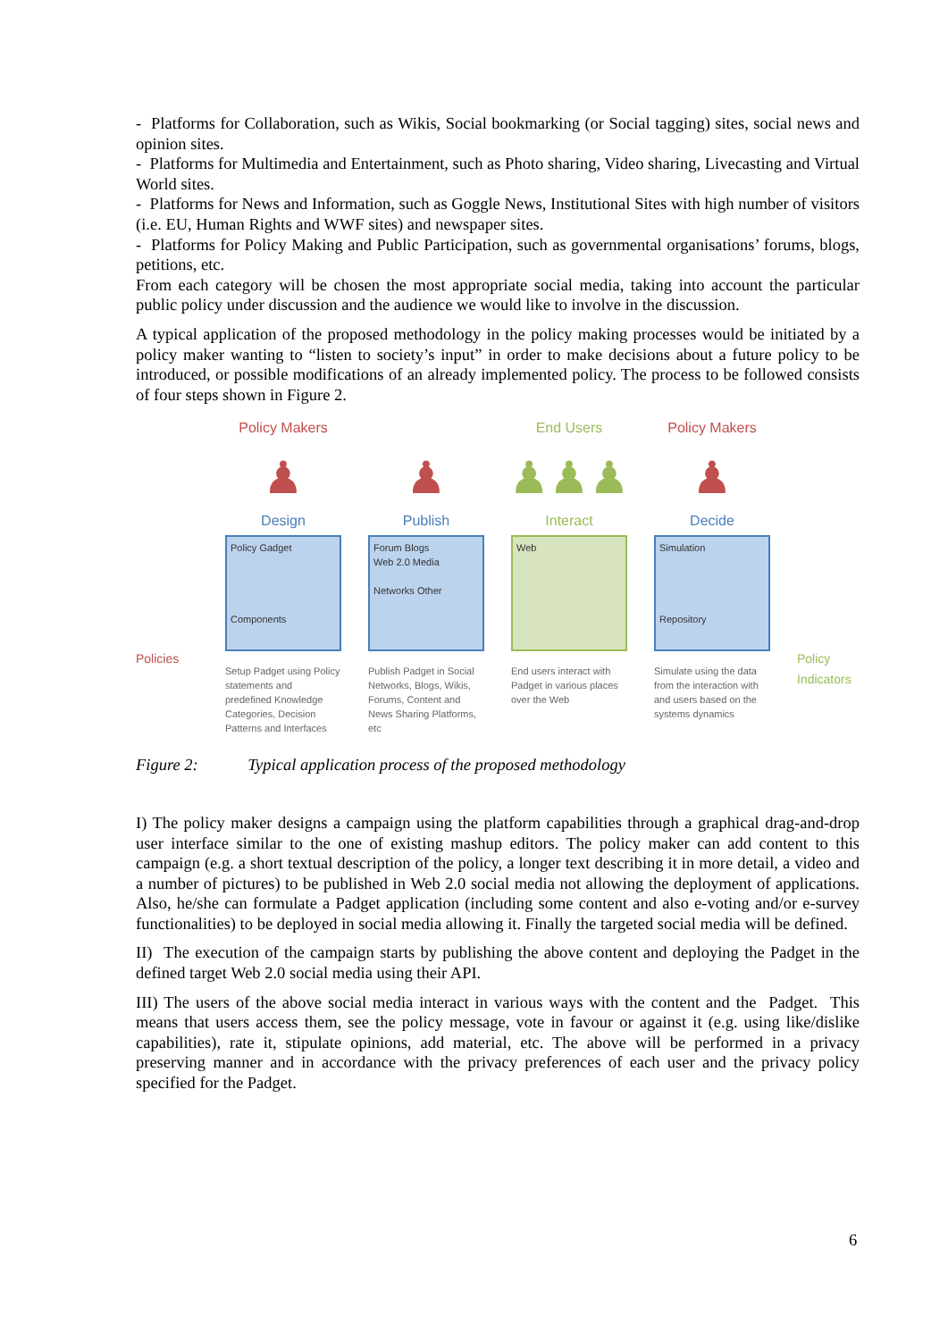- Platforms for Collaboration, such as Wikis, Social bookmarking (or Social tagging) sites, social news and opinion sites.
- Platforms for Multimedia and Entertainment, such as Photo sharing, Video sharing, Livecasting and Virtual World sites.
- Platforms for News and Information, such as Goggle News, Institutional Sites with high number of visitors (i.e. EU, Human Rights and WWF sites) and newspaper sites.
- Platforms for Policy Making and Public Participation, such as governmental organisations’ forums, blogs, petitions, etc.
From each category will be chosen the most appropriate social media, taking into account the particular public policy under discussion and the audience we would like to involve in the discussion.
A typical application of the proposed methodology in the policy making processes would be initiated by a policy maker wanting to “listen to society’s input” in order to make decisions about a future policy to be introduced, or possible modifications of an already implemented policy. The process to be followed consists of four steps shown in Figure 2.
Policies
Policy Makers
♟
Design
Policy Gadget
Components
Setup Padget using Policy statements and predefined Knowledge Categories, Decision Patterns and Interfaces
♟
Publish
Forum Blogs
Web 2.0 Media
Networks Other
Publish Padget in Social Networks, Blogs, Wikis, Forums, Content and News Sharing Platforms, etc
End Users
♟♟♟
Interact
Web
End users interact with Padget in various places over the Web
Policy Makers
♟
Decide
Simulation
Repository
Simulate using the data from the interaction with and users based on the systems dynamics
Policy Indicators
Figure 2: Typical application process of the proposed methodology
I) The policy maker designs a campaign using the platform capabilities through a graphical drag-and-drop user interface similar to the one of existing mashup editors. The policy maker can add content to this campaign (e.g. a short textual description of the policy, a longer text describing it in more detail, a video and a number of pictures) to be published in Web 2.0 social media not allowing the deployment of applications. Also, he/she can formulate a Padget application (including some content and also e-voting and/or e-survey functionalities) to be deployed in social media allowing it. Finally the targeted social media will be defined.
II) The execution of the campaign starts by publishing the above content and deploying the Padget in the defined target Web 2.0 social media using their API.
III) The users of the above social media interact in various ways with the content and the Padget. This means that users access them, see the policy message, vote in favour or against it (e.g. using like/dislike capabilities), rate it, stipulate opinions, add material, etc. The above will be performed in a privacy preserving manner and in accordance with the privacy preferences of each user and the privacy policy specified for the Padget.
6